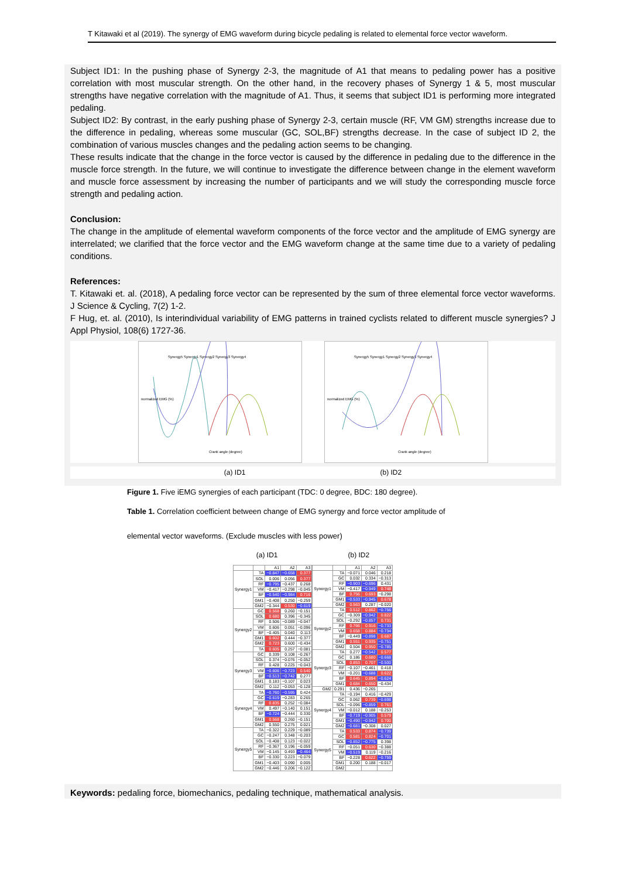T Kitawaki et al (2019). The synergy of EMG waveform during bicycle pedaling is related to elemental force vector waveform.
Subject ID1: In the pushing phase of Synergy 2-3, the magnitude of A1 that means to pedaling power has a positive correlation with most muscular strength. On the other hand, in the recovery phases of Synergy 1 & 5, most muscular strengths have negative correlation with the magnitude of A1. Thus, it seems that subject ID1 is performing more integrated pedaling.
Subject ID2: By contrast, in the early pushing phase of Synergy 2-3, certain muscle (RF, VM GM) strengths increase due to the difference in pedaling, whereas some muscular (GC, SOL,BF) strengths decrease. In the case of subject ID 2, the combination of various muscles changes and the pedaling action seems to be changing.
These results indicate that the change in the force vector is caused by the difference in pedaling due to the difference in the muscle force strength. In the future, we will continue to investigate the difference between change in the element waveform and muscle force assessment by increasing the number of participants and we will study the corresponding muscle force strength and pedaling action.
Conclusion:
The change in the amplitude of elemental waveform components of the force vector and the amplitude of EMG synergy are interrelated; we clarified that the force vector and the EMG waveform change at the same time due to a variety of pedaling conditions.
References:
T. Kitawaki et. al. (2018), A pedaling force vector can be represented by the sum of three elemental force vector waveforms. J Science & Cycling, 7(2) 1-2.
F Hug, et. al. (2010), Is interindividual variability of EMG patterns in trained cyclists related to different muscle synergies? J Appl Physiol, 108(6) 1727-36.
Synergy5 Synergy1 Synergy2 Synergy3 Synergy4
Crank angle (degree)
normalized EMG (%)
Synergy5 Synergy1 Synergy2 Synergy3 Synergy4
Crank angle (degree)
normalized EMG (%)
(a) ID1 (b) ID2
Figure 1. Five iEMG synergies of each participant (TDC: 0 degree, BDC: 180 degree).
Table 1. Correlation coefficient between change of EMG synergy and force vector amplitude of
elemental vector waveforms. (Exclude muscles with less power)
(a) ID1 (b) ID2
| | | A1 | A2 | A3 |
| --- | --- | --- | --- | --- |
| Synergy1 | TA | −0.847 | −0.658 | 0.377 |
| | SOL | 0.006 | 0.056 | 0.377 |
| | RF | −0.795 | −0.437 | 0.268 |
| | VM | −0.417 | −0.298 | −0.045 |
| | BF | −0.540 | −0.984 | 0.716 |
| | GM1 | −0.408 | 0.250 | −0.259 |
| | GM2 | −0.344 | 0.530 | −0.619 |
| Synergy2 | GC | 0.568 | 0.260 | −0.151 |
| | SOL | 0.680 | 0.396 | −0.345 |
| | RF | 0.506 | −0.089 | −0.047 |
| | VM | 0.606 | 0.051 | −0.096 |
| | BF | −0.405 | 0.040 | 0.113 |
| | GM1 | 0.602 | 0.444 | −0.377 |
| | GM2 | 0.723 | 0.600 | −0.434 |
| | TA | 0.605 | 0.257 | −0.081 |
| Synergy3 | GC | 0.339 | 0.108 | −0.267 |
| | SOL | 0.374 | −0.076 | −0.052 |
| | RF | 0.428 | 0.225 | −0.043 |
| | VM | −0.606 | −0.723 | 0.540 |
| | BF | −0.513 | −0.742 | 0.277 |
| | GM1 | 0.183 | −0.107 | 0.023 |
| | GM2 | 0.112 | −0.053 | −0.128 |
| Synergy4 | TA | −0.760 | −0.595 | 0.424 |
| | GC | −0.619 | −0.283 | 0.265 |
| | RF | 0.835 | 0.252 | −0.084 |
| | VM | 0.497 | −0.140 | 0.151 |
| | BF | −0.724 | −0.444 | 0.330 |
| | GM1 | 0.568 | 0.260 | −0.151 |
| | GM2 | 0.550 | 0.275 | 0.021 |
| Synergy5 | TA | −0.322 | 0.229 | −0.089 |
| | GC | −0.247 | 0.348 | −0.203 |
| | SOL | −0.408 | 0.123 | −0.022 |
| | RF | −0.367 | 0.196 | −0.059 |
| | VM | −0.145 | 0.493 | −0.464 |
| | BF | −0.330 | 0.223 | −0.079 |
| | GM1 | −0.403 | 0.090 | 0.005 |
| | GM2 | −0.446 | 0.206 | −0.122 |
| | | A1 | A2 | A3 |
| --- | --- | --- | --- | --- |
| Synergy1 | TA | −0.071 | 0.046 | 0.218 |
| | GC | 0.032 | 0.334 | −0.313 |
| | RF | −0.903 | −0.696 | 0.431 |
| | VM | −0.417 | −0.949 | 0.748 |
| | BF | 0.756 | 0.693 | −0.298 |
| | GM1 | −0.533 | −0.945 | 0.678 |
| | GM2 | 0.563 | 0.287 | −0.020 |
| Synergy2 | TA | 0.512 | 0.862 | −0.756 |
| | GC | −0.309 | −0.942 | 0.822 |
| | SOL | −0.292 | −0.857 | 0.731 |
| | RF | 0.766 | 0.916 | −0.733 |
| | VM | 0.658 | 0.884 | −0.734 |
| | BF | −0.449 | −0.898 | 0.687 |
| | GM1 | 0.551 | 0.935 | −0.751 |
| | GM2 | 0.504 | 0.950 | −0.785 |
| Synergy3 | TA | 0.277 | −0.542 | 0.577 |
| | GC | 0.186 | 0.680 | −0.668 |
| | SOL | 0.853 | 0.707 | −0.500 |
| | RF | −0.107 | −0.461 | 0.418 |
| | VM | −0.201 | −0.688 | 0.622 |
| | BF | 0.645 | 0.894 | −0.624 |
| | GM1 | 0.684 | 0.650 | −0.434 |
| GM2 | 0.291 | 0.436 | −0.265 | |
| Synergy4 | TA | −0.194 | 0.416 | −0.429 |
| | GC | 0.062 | 0.739 | −0.698 |
| | SOL | −0.096 | −0.859 | 0.761 |
| | VM | −0.012 | 0.188 | −0.253 |
| | BF | −0.719 | −0.905 | 0.579 |
| | GM1 | −0.490 | −0.942 | 0.700 |
| | GM2 | −0.681 | −0.308 | 0.027 |
| Synergy5 | TA | 0.533 | 0.874 | −0.739 |
| | GC | 0.581 | 0.824 | −0.701 |
| | SOL | −0.852 | −0.775 | 0.398 |
| | RF | −0.051 | 0.630 | −0.388 |
| | VM | −0.519 | 0.119 | −0.216 |
| | BF | −0.228 | 0.622 | −0.759 |
| | GM1 | 0.200 | 0.188 | −0.017 |
| | GM2 | | | |
Keywords: pedaling force, biomechanics, pedaling technique, mathematical analysis.